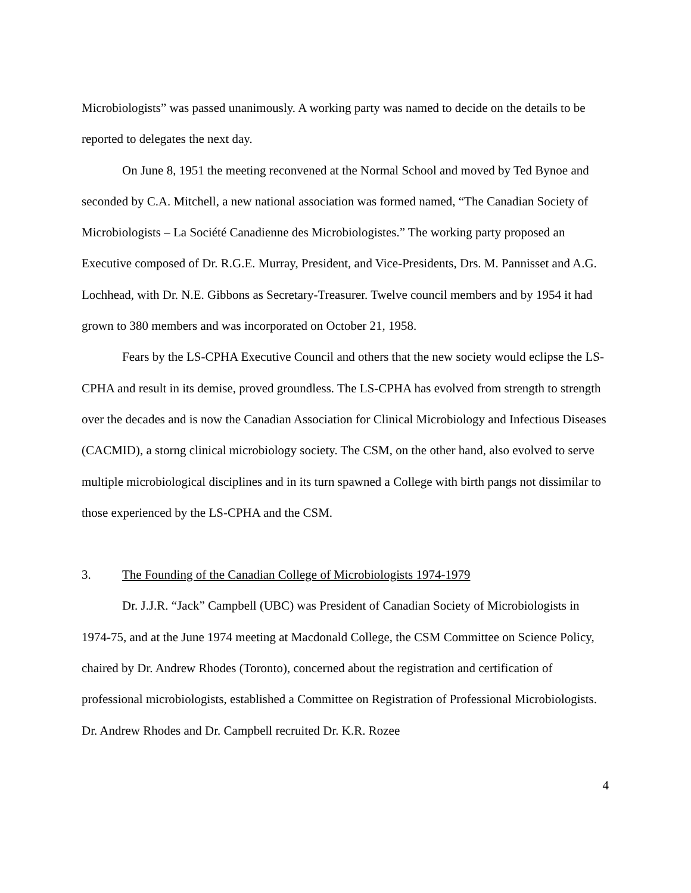Microbiologists” was passed unanimously. A working party was named to decide on the details to be reported to delegates the next day.
On June 8, 1951 the meeting reconvened at the Normal School and moved by Ted Bynoe and seconded by C.A. Mitchell, a new national association was formed named, “The Canadian Society of Microbiologists – La Société Canadienne des Microbiologistes.” The working party proposed an Executive composed of Dr. R.G.E. Murray, President, and Vice-Presidents, Drs. M. Pannisset and A.G. Lochhead, with Dr. N.E. Gibbons as Secretary-Treasurer. Twelve council members and by 1954 it had grown to 380 members and was incorporated on October 21, 1958.
Fears by the LS-CPHA Executive Council and others that the new society would eclipse the LS-CPHA and result in its demise, proved groundless. The LS-CPHA has evolved from strength to strength over the decades and is now the Canadian Association for Clinical Microbiology and Infectious Diseases (CACMID), a storng clinical microbiology society. The CSM, on the other hand, also evolved to serve multiple microbiological disciplines and in its turn spawned a College with birth pangs not dissimilar to those experienced by the LS-CPHA and the CSM.
3. The Founding of the Canadian College of Microbiologists 1974-1979
Dr. J.J.R. “Jack” Campbell (UBC) was President of Canadian Society of Microbiologists in 1974-75, and at the June 1974 meeting at Macdonald College, the CSM Committee on Science Policy, chaired by Dr. Andrew Rhodes (Toronto), concerned about the registration and certification of professional microbiologists, established a Committee on Registration of Professional Microbiologists. Dr. Andrew Rhodes and Dr. Campbell recruited Dr. K.R. Rozee
4